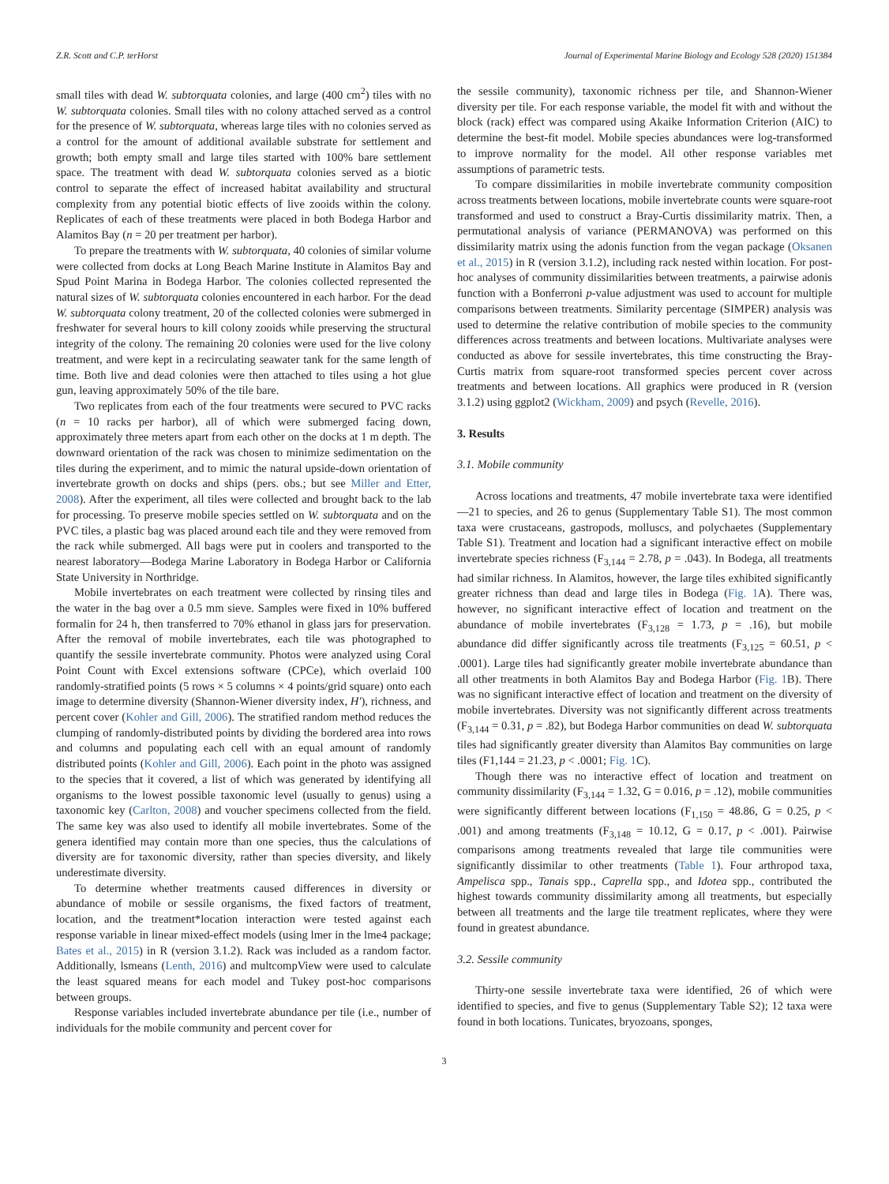Z.R. Scott and C.P. terHorst Journal of Experimental Marine Biology and Ecology 528 (2020) 151384
small tiles with dead W. subtorquata colonies, and large (400 cm<sup>2</sup>) tiles with no W. subtorquata colonies. Small tiles with no colony attached served as a control for the presence of W. subtorquata, whereas large tiles with no colonies served as a control for the amount of additional available substrate for settlement and growth; both empty small and large tiles started with 100% bare settlement space. The treatment with dead W. subtorquata colonies served as a biotic control to separate the effect of increased habitat availability and structural complexity from any potential biotic effects of live zooids within the colony. Replicates of each of these treatments were placed in both Bodega Harbor and Alamitos Bay (n = 20 per treatment per harbor).
To prepare the treatments with W. subtorquata, 40 colonies of similar volume were collected from docks at Long Beach Marine Institute in Alamitos Bay and Spud Point Marina in Bodega Harbor. The colonies collected represented the natural sizes of W. subtorquata colonies encountered in each harbor. For the dead W. subtorquata colony treatment, 20 of the collected colonies were submerged in freshwater for several hours to kill colony zooids while preserving the structural integrity of the colony. The remaining 20 colonies were used for the live colony treatment, and were kept in a recirculating seawater tank for the same length of time. Both live and dead colonies were then attached to tiles using a hot glue gun, leaving approximately 50% of the tile bare.
Two replicates from each of the four treatments were secured to PVC racks (n = 10 racks per harbor), all of which were submerged facing down, approximately three meters apart from each other on the docks at 1 m depth. The downward orientation of the rack was chosen to minimize sedimentation on the tiles during the experiment, and to mimic the natural upside-down orientation of invertebrate growth on docks and ships (pers. obs.; but see Miller and Etter, 2008). After the experiment, all tiles were collected and brought back to the lab for processing. To preserve mobile species settled on W. subtorquata and on the PVC tiles, a plastic bag was placed around each tile and they were removed from the rack while submerged. All bags were put in coolers and transported to the nearest laboratory—Bodega Marine Laboratory in Bodega Harbor or California State University in Northridge.
Mobile invertebrates on each treatment were collected by rinsing tiles and the water in the bag over a 0.5 mm sieve. Samples were fixed in 10% buffered formalin for 24 h, then transferred to 70% ethanol in glass jars for preservation. After the removal of mobile invertebrates, each tile was photographed to quantify the sessile invertebrate community. Photos were analyzed using Coral Point Count with Excel extensions software (CPCe), which overlaid 100 randomly-stratified points (5 rows × 5 columns × 4 points/grid square) onto each image to determine diversity (Shannon-Wiener diversity index, H′), richness, and percent cover (Kohler and Gill, 2006). The stratified random method reduces the clumping of randomly-distributed points by dividing the bordered area into rows and columns and populating each cell with an equal amount of randomly distributed points (Kohler and Gill, 2006). Each point in the photo was assigned to the species that it covered, a list of which was generated by identifying all organisms to the lowest possible taxonomic level (usually to genus) using a taxonomic key (Carlton, 2008) and voucher specimens collected from the field. The same key was also used to identify all mobile invertebrates. Some of the genera identified may contain more than one species, thus the calculations of diversity are for taxonomic diversity, rather than species diversity, and likely underestimate diversity.
To determine whether treatments caused differences in diversity or abundance of mobile or sessile organisms, the fixed factors of treatment, location, and the treatment*location interaction were tested against each response variable in linear mixed-effect models (using lmer in the lme4 package; Bates et al., 2015) in R (version 3.1.2). Rack was included as a random factor. Additionally, lsmeans (Lenth, 2016) and multcompView were used to calculate the least squared means for each model and Tukey post-hoc comparisons between groups.
Response variables included invertebrate abundance per tile (i.e., number of individuals for the mobile community and percent cover for
the sessile community), taxonomic richness per tile, and Shannon-Wiener diversity per tile. For each response variable, the model fit with and without the block (rack) effect was compared using Akaike Information Criterion (AIC) to determine the best-fit model. Mobile species abundances were log-transformed to improve normality for the model. All other response variables met assumptions of parametric tests.
To compare dissimilarities in mobile invertebrate community composition across treatments between locations, mobile invertebrate counts were square-root transformed and used to construct a Bray-Curtis dissimilarity matrix. Then, a permutational analysis of variance (PERMANOVA) was performed on this dissimilarity matrix using the adonis function from the vegan package (Oksanen et al., 2015) in R (version 3.1.2), including rack nested within location. For post-hoc analyses of community dissimilarities between treatments, a pairwise adonis function with a Bonferroni p-value adjustment was used to account for multiple comparisons between treatments. Similarity percentage (SIMPER) analysis was used to determine the relative contribution of mobile species to the community differences across treatments and between locations. Multivariate analyses were conducted as above for sessile invertebrates, this time constructing the Bray-Curtis matrix from square-root transformed species percent cover across treatments and between locations. All graphics were produced in R (version 3.1.2) using ggplot2 (Wickham, 2009) and psych (Revelle, 2016).
3. Results
3.1. Mobile community
Across locations and treatments, 47 mobile invertebrate taxa were identified—21 to species, and 26 to genus (Supplementary Table S1). The most common taxa were crustaceans, gastropods, molluscs, and polychaetes (Supplementary Table S1). Treatment and location had a significant interactive effect on mobile invertebrate species richness (F<sub>3,144</sub> = 2.78, p = .043). In Bodega, all treatments had similar richness. In Alamitos, however, the large tiles exhibited significantly greater richness than dead and large tiles in Bodega (Fig. 1 A). There was, however, no significant interactive effect of location and treatment on the abundance of mobile invertebrates (F<sub>3,128</sub> = 1.73, p = .16), but mobile abundance did differ significantly across tile treatments (F<sub>3,125</sub> = 60.51, p < .0001). Large tiles had significantly greater mobile invertebrate abundance than all other treatments in both Alamitos Bay and Bodega Harbor (Fig. 1 B). There was no significant interactive effect of location and treatment on the diversity of mobile invertebrates. Diversity was not significantly different across treatments (F<sub>3,144</sub> = 0.31, p = .82), but Bodega Harbor communities on dead W. subtorquata tiles had significantly greater diversity than Alamitos Bay communities on large tiles (F1,144 = 21.23, p < .0001; Fig. 1 C).
Though there was no interactive effect of location and treatment on community dissimilarity (F<sub>3,144</sub> = 1.32, G = 0.016, p = .12), mobile communities were significantly different between locations (F<sub>1,150</sub> = 48.86, G = 0.25, p < .001) and among treatments (F<sub>3,148</sub> = 10.12, G = 0.17, p < .001). Pairwise comparisons among treatments revealed that large tile communities were significantly dissimilar to other treatments (Table 1). Four arthropod taxa, Ampelisca spp., Tanais spp., Caprella spp., and Idotea spp., contributed the highest towards community dissimilarity among all treatments, but especially between all treatments and the large tile treatment replicates, where they were found in greatest abundance.
3.2. Sessile community
Thirty-one sessile invertebrate taxa were identified, 26 of which were identified to species, and five to genus (Supplementary Table S2); 12 taxa were found in both locations. Tunicates, bryozoans, sponges,
3